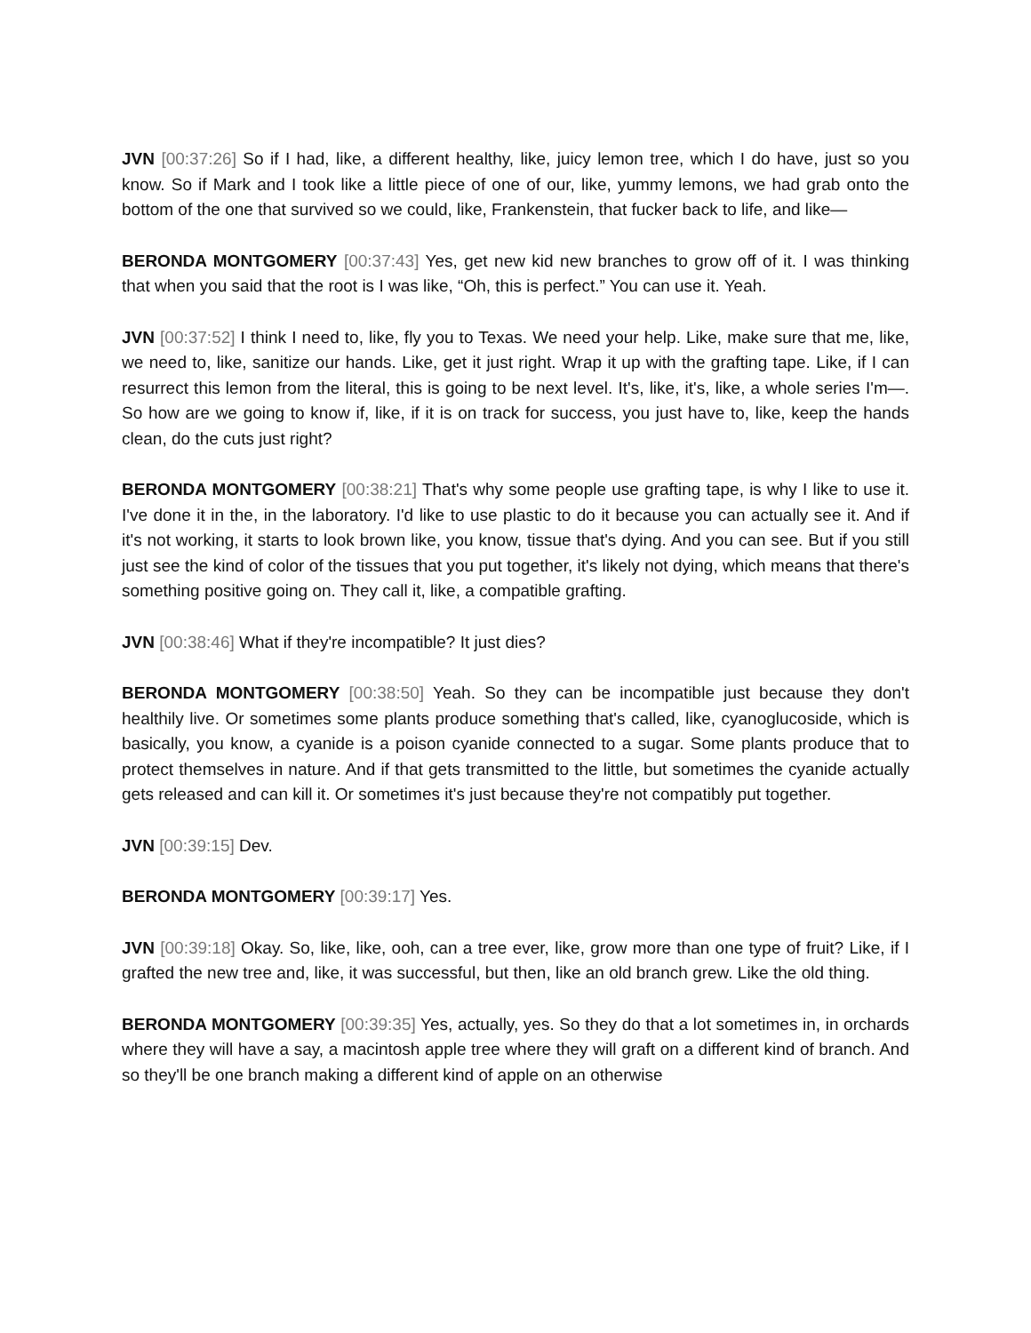JVN [00:37:26] So if I had, like, a different healthy, like, juicy lemon tree, which I do have, just so you know. So if Mark and I took like a little piece of one of our, like, yummy lemons, we had grab onto the bottom of the one that survived so we could, like, Frankenstein, that fucker back to life, and like—
BERONDA MONTGOMERY [00:37:43] Yes, get new kid new branches to grow off of it. I was thinking that when you said that the root is I was like, “Oh, this is perfect.” You can use it. Yeah.
JVN [00:37:52] I think I need to, like, fly you to Texas. We need your help. Like, make sure that me, like, we need to, like, sanitize our hands. Like, get it just right. Wrap it up with the grafting tape. Like, if I can resurrect this lemon from the literal, this is going to be next level. It's, like, it's, like, a whole series I'm—. So how are we going to know if, like, if it is on track for success, you just have to, like, keep the hands clean, do the cuts just right?
BERONDA MONTGOMERY [00:38:21] That's why some people use grafting tape, is why I like to use it. I've done it in the, in the laboratory. I'd like to use plastic to do it because you can actually see it. And if it's not working, it starts to look brown like, you know, tissue that's dying. And you can see. But if you still just see the kind of color of the tissues that you put together, it's likely not dying, which means that there's something positive going on. They call it, like, a compatible grafting.
JVN [00:38:46] What if they're incompatible? It just dies?
BERONDA MONTGOMERY [00:38:50] Yeah. So they can be incompatible just because they don't healthily live. Or sometimes some plants produce something that's called, like, cyanoglucoside, which is basically, you know, a cyanide is a poison cyanide connected to a sugar. Some plants produce that to protect themselves in nature. And if that gets transmitted to the little, but sometimes the cyanide actually gets released and can kill it. Or sometimes it's just because they're not compatibly put together.
JVN [00:39:15] Dev.
BERONDA MONTGOMERY [00:39:17] Yes.
JVN [00:39:18] Okay. So, like, like, ooh, can a tree ever, like, grow more than one type of fruit? Like, if I grafted the new tree and, like, it was successful, but then, like an old branch grew. Like the old thing.
BERONDA MONTGOMERY [00:39:35] Yes, actually, yes. So they do that a lot sometimes in, in orchards where they will have a say, a macintosh apple tree where they will graft on a different kind of branch. And so they'll be one branch making a different kind of apple on an otherwise